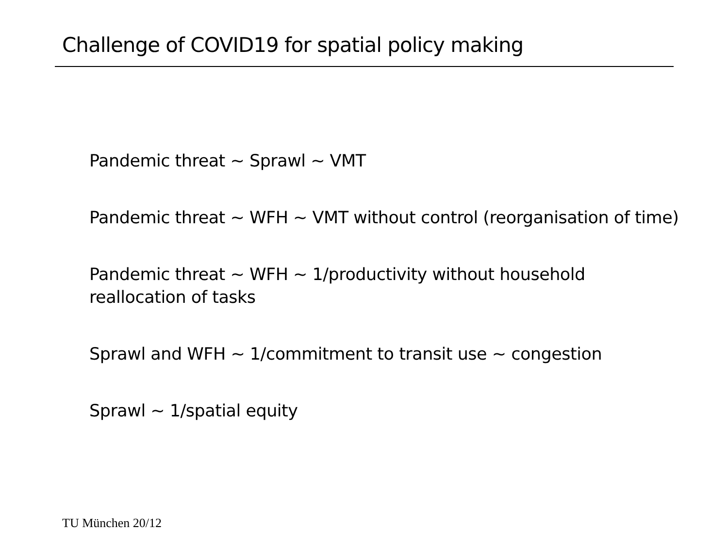Challenge of COVID19 for spatial policy making
Pandemic threat ~ Sprawl ~ VMT
Pandemic threat ~ WFH ~ VMT without control (reorganisation of time)
Pandemic threat ~ WFH ~ 1/productivity without household
reallocation of tasks
Sprawl and WFH ~ 1/commitment to transit use ~ congestion
Sprawl ~ 1/spatial equity
TU München 20/12